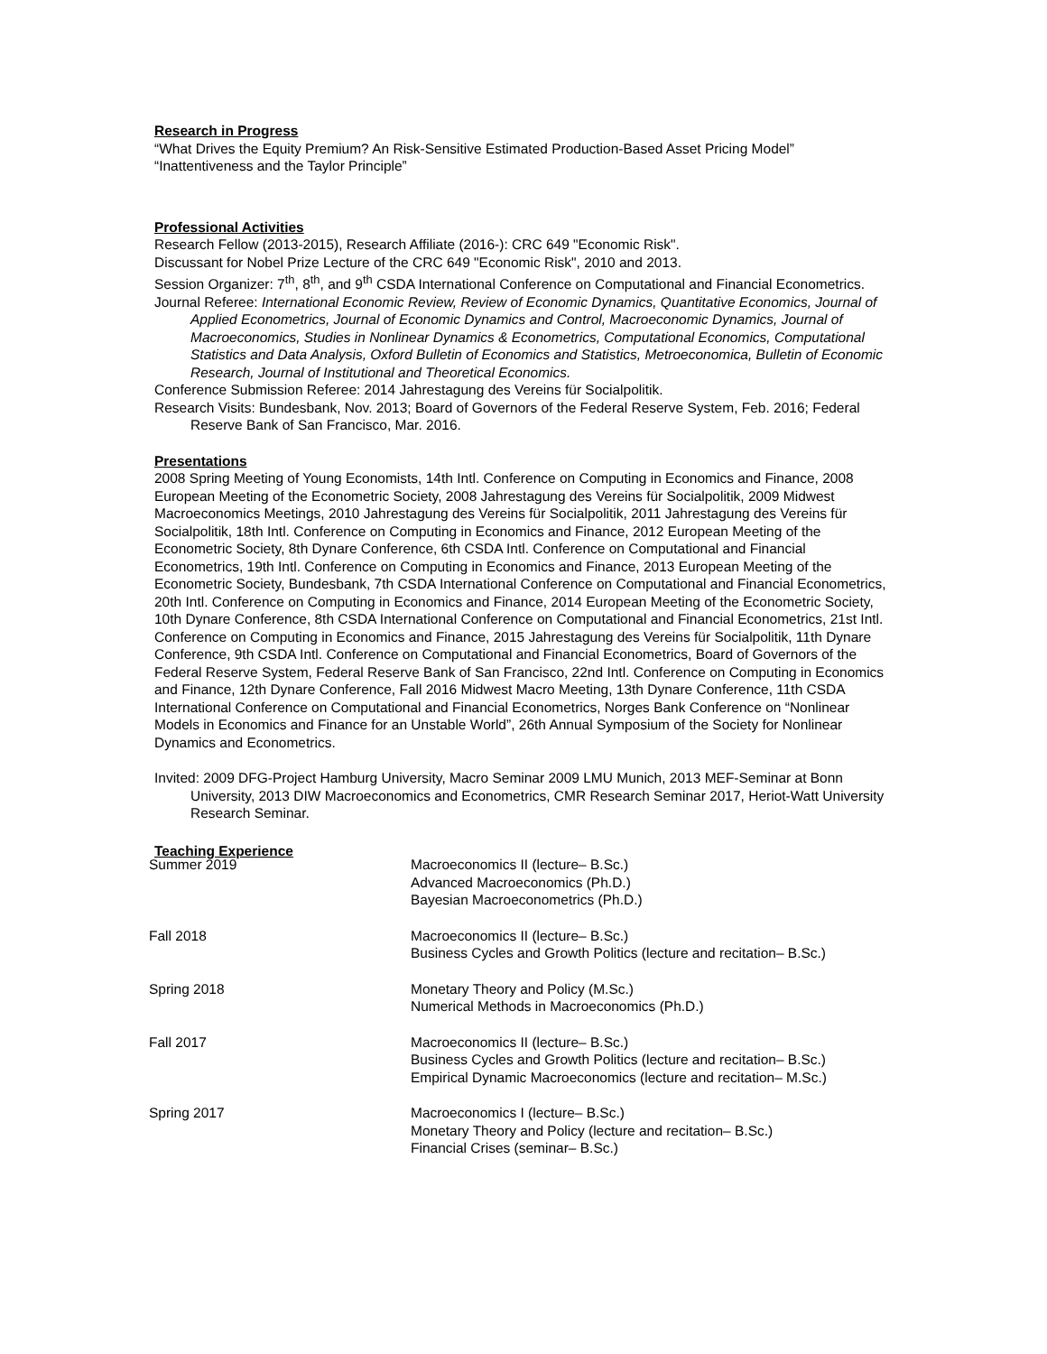Research in Progress
“What Drives the Equity Premium? An Risk-Sensitive Estimated Production-Based Asset Pricing Model”
“Inattentiveness and the Taylor Principle”
Professional Activities
Research Fellow (2013-2015), Research Affiliate (2016-): CRC 649 "Economic Risk".
Discussant for Nobel Prize Lecture of the CRC 649 "Economic Risk", 2010 and 2013.
Session Organizer: 7<sup>th</sup>, 8<sup>th</sup>, and 9<sup>th</sup> CSDA International Conference on Computational and Financial Econometrics.
Journal Referee: International Economic Review, Review of Economic Dynamics, Quantitative Economics, Journal of Applied Econometrics, Journal of Economic Dynamics and Control, Macroeconomic Dynamics, Journal of Macroeconomics, Studies in Nonlinear Dynamics & Econometrics, Computational Economics, Computational Statistics and Data Analysis, Oxford Bulletin of Economics and Statistics, Metroeconomica, Bulletin of Economic Research, Journal of Institutional and Theoretical Economics.
Conference Submission Referee: 2014 Jahrestagung des Vereins für Socialpolitik.
Research Visits: Bundesbank, Nov. 2013; Board of Governors of the Federal Reserve System, Feb. 2016; Federal Reserve Bank of San Francisco, Mar. 2016.
Presentations
2008 Spring Meeting of Young Economists, 14th Intl. Conference on Computing in Economics and Finance, 2008 European Meeting of the Econometric Society, 2008 Jahrestagung des Vereins für Socialpolitik, 2009 Midwest Macroeconomics Meetings, 2010 Jahrestagung des Vereins für Socialpolitik, 2011 Jahrestagung des Vereins für Socialpolitik, 18th Intl. Conference on Computing in Economics and Finance, 2012 European Meeting of the Econometric Society, 8th Dynare Conference, 6th CSDA Intl. Conference on Computational and Financial Econometrics, 19th Intl. Conference on Computing in Economics and Finance, 2013 European Meeting of the Econometric Society, Bundesbank, 7th CSDA International Conference on Computational and Financial Econometrics, 20th Intl. Conference on Computing in Economics and Finance, 2014 European Meeting of the Econometric Society, 10th Dynare Conference, 8th CSDA International Conference on Computational and Financial Econometrics, 21st Intl. Conference on Computing in Economics and Finance, 2015 Jahrestagung des Vereins für Socialpolitik, 11th Dynare Conference, 9th CSDA Intl. Conference on Computational and Financial Econometrics, Board of Governors of the Federal Reserve System, Federal Reserve Bank of San Francisco, 22nd Intl. Conference on Computing in Economics and Finance, 12th Dynare Conference, Fall 2016 Midwest Macro Meeting, 13th Dynare Conference, 11th CSDA International Conference on Computational and Financial Econometrics, Norges Bank Conference on “Nonlinear Models in Economics and Finance for an Unstable World”, 26th Annual Symposium of the Society for Nonlinear Dynamics and Econometrics.
Invited: 2009 DFG-Project Hamburg University, Macro Seminar 2009 LMU Munich, 2013 MEF-Seminar at Bonn University, 2013 DIW Macroeconomics and Econometrics, CMR Research Seminar 2017, Heriot-Watt University Research Seminar.
Teaching Experience
Summer 2019 Macroeconomics II (lecture– B.Sc.)
Advanced Macroeconomics (Ph.D.)
Bayesian Macroeconometrics (Ph.D.)
Fall 2018 Macroeconomics II (lecture– B.Sc.)
Business Cycles and Growth Politics (lecture and recitation– B.Sc.)
Spring 2018 Monetary Theory and Policy (M.Sc.)
Numerical Methods in Macroeconomics (Ph.D.)
Fall 2017 Macroeconomics II (lecture– B.Sc.)
Business Cycles and Growth Politics (lecture and recitation– B.Sc.)
Empirical Dynamic Macroeconomics (lecture and recitation– M.Sc.)
Spring 2017 Macroeconomics I (lecture– B.Sc.)
Monetary Theory and Policy (lecture and recitation– B.Sc.)
Financial Crises (seminar– B.Sc.)